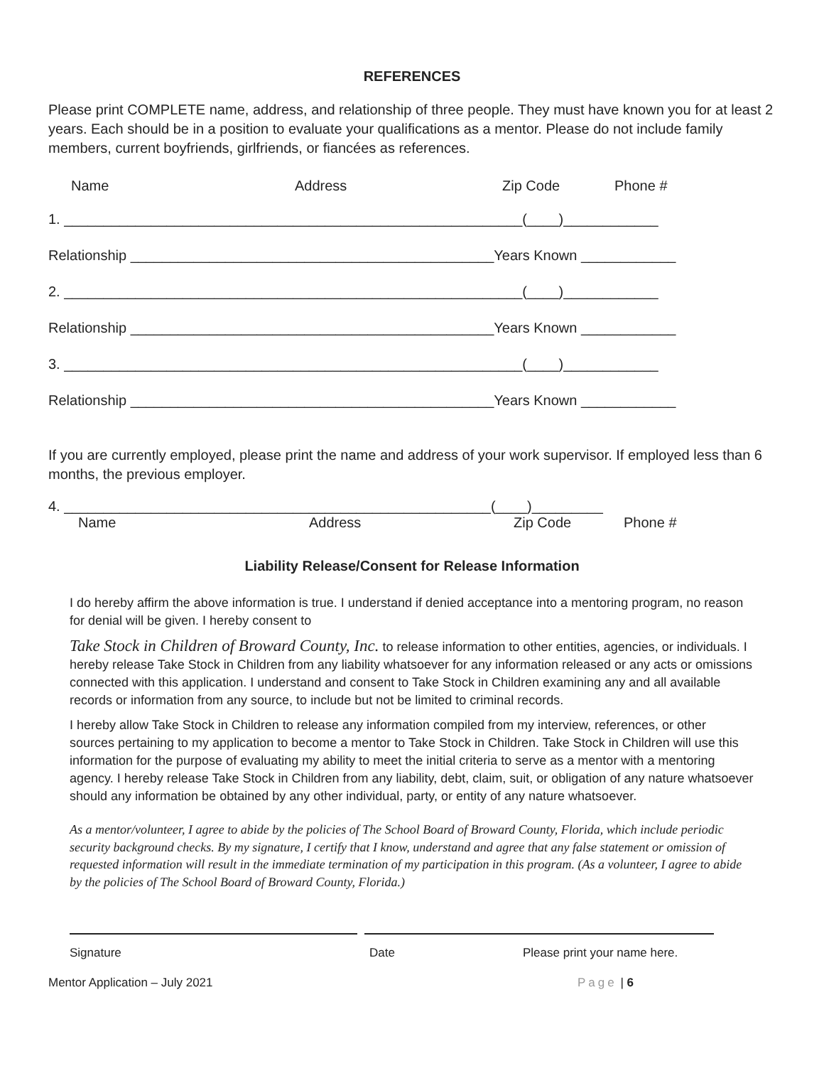REFERENCES
Please print COMPLETE name, address, and relationship of three people. They must have known you for at least 2 years. Each should be in a position to evaluate your qualifications as a mentor. Please do not include family members, current boyfriends, girlfriends, or fiancées as references.
Name Address Zip Code Phone #
1. __________________________________________________________(____)____________
Relationship ______________________________________________Years Known ____________
2. __________________________________________________________(____)____________
Relationship ______________________________________________Years Known ____________
3. __________________________________________________________(____)____________
Relationship ______________________________________________Years Known ____________
If you are currently employed, please print the name and address of your work supervisor. If employed less than 6 months, the previous employer.
4. ______________________________________________________(____)_________
Name Address Zip Code Phone #
Liability Release/Consent for Release Information
I do hereby affirm the above information is true. I understand if denied acceptance into a mentoring program, no reason for denial will be given. I hereby consent to
Take Stock in Children of Broward County, Inc. to release information to other entities, agencies, or individuals. I hereby release Take Stock in Children from any liability whatsoever for any information released or any acts or omissions connected with this application. I understand and consent to Take Stock in Children examining any and all available records or information from any source, to include but not be limited to criminal records.
I hereby allow Take Stock in Children to release any information compiled from my interview, references, or other sources pertaining to my application to become a mentor to Take Stock in Children. Take Stock in Children will use this information for the purpose of evaluating my ability to meet the initial criteria to serve as a mentor with a mentoring agency. I hereby release Take Stock in Children from any liability, debt, claim, suit, or obligation of any nature whatsoever should any information be obtained by any other individual, party, or entity of any nature whatsoever.
As a mentor/volunteer, I agree to abide by the policies of The School Board of Broward County, Florida, which include periodic security background checks. By my signature, I certify that I know, understand and agree that any false statement or omission of requested information will result in the immediate termination of my participation in this program. (As a volunteer, I agree to abide by the policies of The School Board of Broward County, Florida.)
Signature Date Please print your name here.
Mentor Application – July 2021 Page | 6